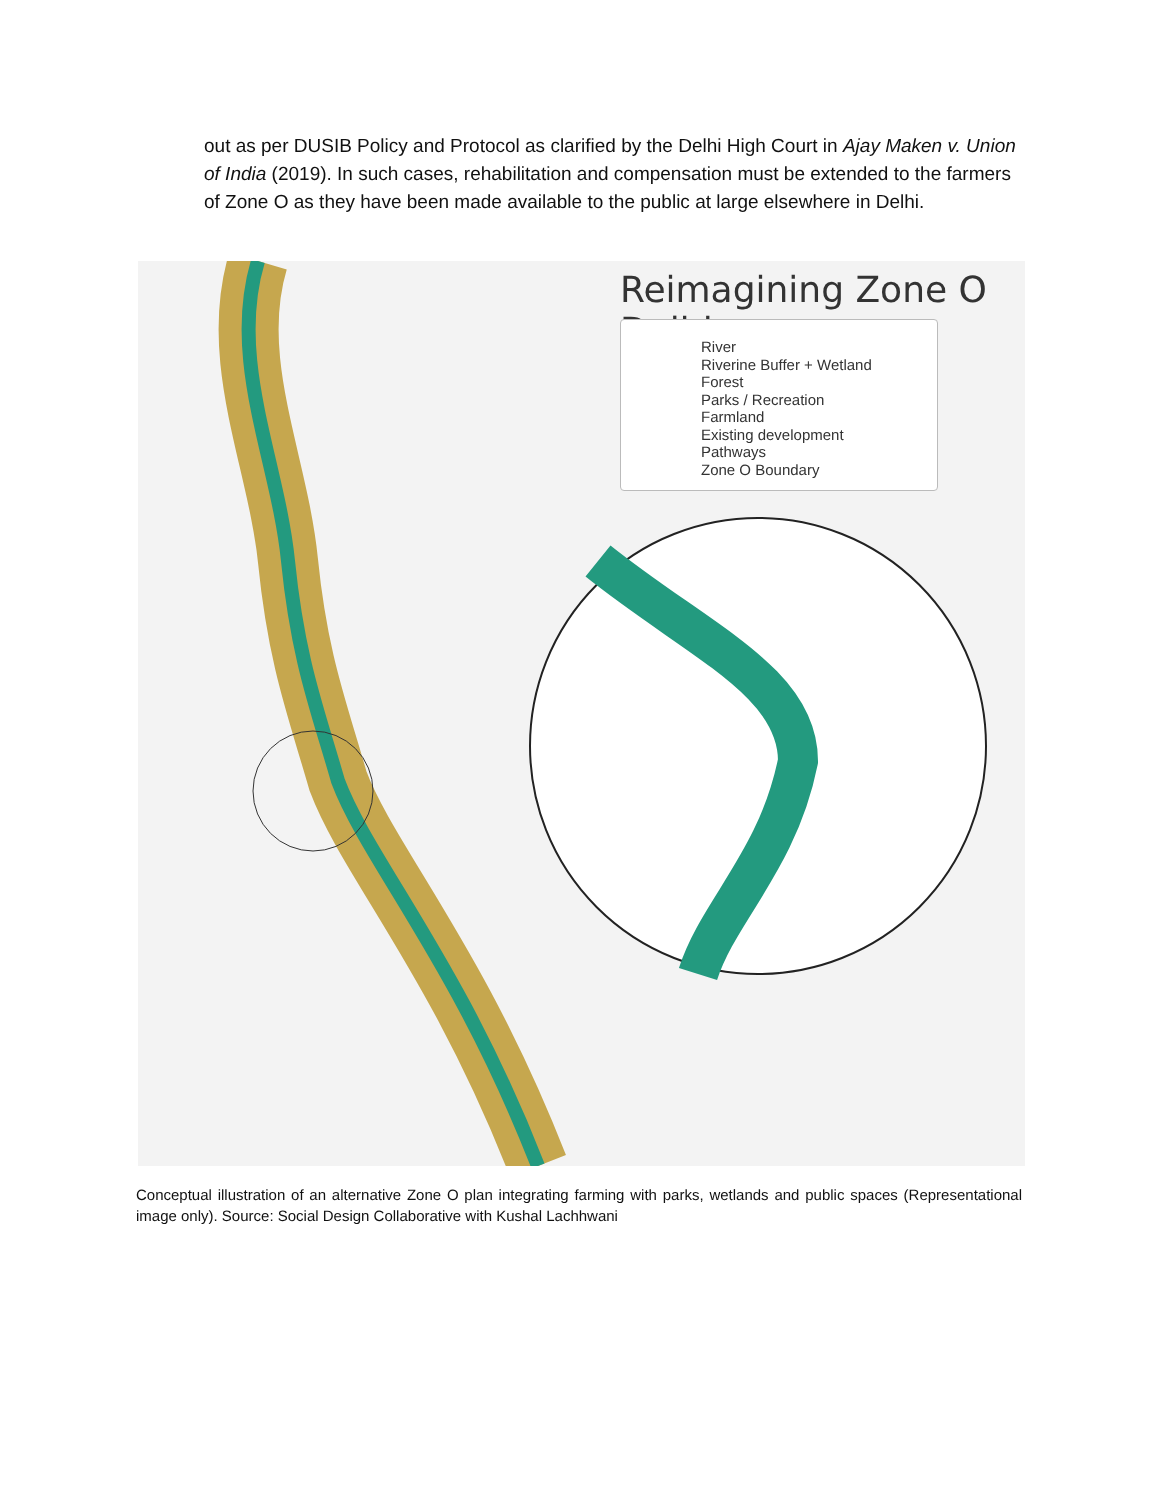out as per DUSIB Policy and Protocol as clarified by the Delhi High Court in Ajay Maken v. Union of India (2019). In such cases, rehabilitation and compensation must be extended to the farmers of Zone O as they have been made available to the public at large elsewhere in Delhi.
Reimagining Zone O Delhi
River
Riverine Buffer + Wetland
Forest
Parks / Recreation
Farmland
Existing development
Pathways
Zone O Boundary
Conceptual illustration of an alternative Zone O plan integrating farming with parks, wetlands and public spaces (Representational image only). Source: Social Design Collaborative with Kushal Lachhwani